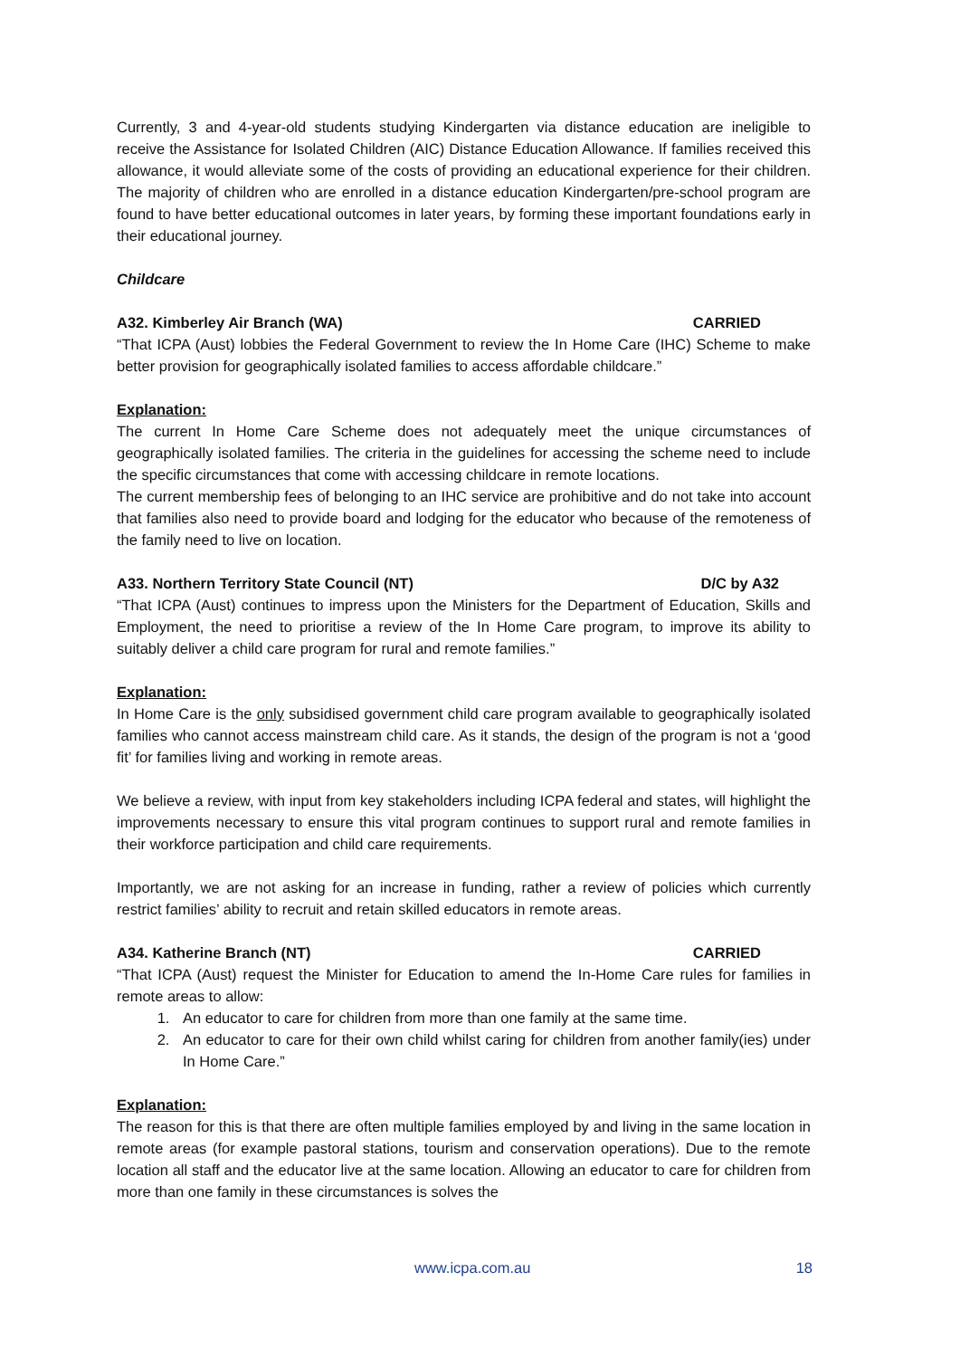Currently, 3 and 4-year-old students studying Kindergarten via distance education are ineligible to receive the Assistance for Isolated Children (AIC) Distance Education Allowance. If families received this allowance, it would alleviate some of the costs of providing an educational experience for their children. The majority of children who are enrolled in a distance education Kindergarten/pre-school program are found to have better educational outcomes in later years, by forming these important foundations early in their educational journey.
Childcare
A32. Kimberley Air Branch (WA) CARRIED
“That ICPA (Aust) lobbies the Federal Government to review the In Home Care (IHC) Scheme to make better provision for geographically isolated families to access affordable childcare.”
Explanation:
The current In Home Care Scheme does not adequately meet the unique circumstances of geographically isolated families. The criteria in the guidelines for accessing the scheme need to include the specific circumstances that come with accessing childcare in remote locations.
The current membership fees of belonging to an IHC service are prohibitive and do not take into account that families also need to provide board and lodging for the educator who because of the remoteness of the family need to live on location.
A33. Northern Territory State Council (NT) D/C by A32
“That ICPA (Aust) continues to impress upon the Ministers for the Department of Education, Skills and Employment, the need to prioritise a review of the In Home Care program, to improve its ability to suitably deliver a child care program for rural and remote families.”
Explanation:
In Home Care is the only subsidised government child care program available to geographically isolated families who cannot access mainstream child care. As it stands, the design of the program is not a ‘good fit’ for families living and working in remote areas.
We believe a review, with input from key stakeholders including ICPA federal and states, will highlight the improvements necessary to ensure this vital program continues to support rural and remote families in their workforce participation and child care requirements.
Importantly, we are not asking for an increase in funding, rather a review of policies which currently restrict families’ ability to recruit and retain skilled educators in remote areas.
A34. Katherine Branch (NT) CARRIED
“That ICPA (Aust) request the Minister for Education to amend the In-Home Care rules for families in remote areas to allow:
1. An educator to care for children from more than one family at the same time.
2. An educator to care for their own child whilst caring for children from another family(ies) under In Home Care.”
Explanation:
The reason for this is that there are often multiple families employed by and living in the same location in remote areas (for example pastoral stations, tourism and conservation operations). Due to the remote location all staff and the educator live at the same location. Allowing an educator to care for children from more than one family in these circumstances is solves the
www.icpa.com.au 18